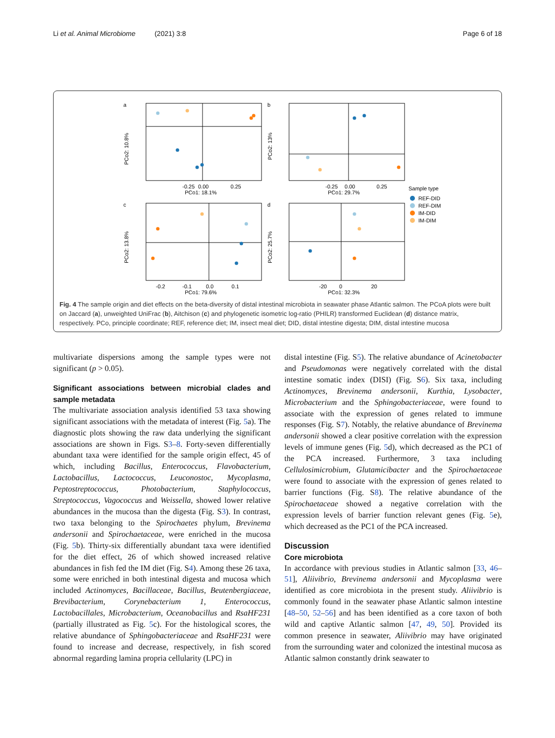Li et al. Animal Microbiome (2021) 3:8 Page 6 of 18
a
b
c
d
PCo1: 18.1%
PCo1: 29.7%
PCo1: 79.6%
PCo1: 32.3%
PCo2: 10.8%
PCo2: 13%
PCo2: 13.8%
PCo2: 25.7%
-0.25
0.00
0.25
-0.25
0.00
0.25
-0.2
-0.1
0.0
0.1
-20
0
20
Sample type
REF-DID
REF-DIM
IM-DID
IM-DIM
Fig. 4 The sample origin and diet effects on the beta-diversity of distal intestinal microbiota in seawater phase Atlantic salmon. The PCoA plots were built on Jaccard (a), unweighted UniFrac (b), Aitchison (c) and phylogenetic isometric log-ratio (PHILR) transformed Euclidean (d) distance matrix, respectively. PCo, principle coordinate; REF, reference diet; IM, insect meal diet; DID, distal intestine digesta; DIM, distal intestine mucosa
multivariate dispersions among the sample types were not significant (p > 0.05).
Significant associations between microbial clades and sample metadata
The multivariate association analysis identified 53 taxa showing significant associations with the metadata of interest (Fig. 5a). The diagnostic plots showing the raw data underlying the significant associations are shown in Figs. S3–8. Forty-seven differentially abundant taxa were identified for the sample origin effect, 45 of which, including Bacillus, Enterococcus, Flavobacterium, Lactobacillus, Lactococcus, Leuconostoc, Mycoplasma, Peptostreptococcus, Photobacterium, Staphylococcus, Streptococcus, Vagococcus and Weissella, showed lower relative abundances in the mucosa than the digesta (Fig. S3). In contrast, two taxa belonging to the Spirochaetes phylum, Brevinema andersonii and Spirochaetaceae, were enriched in the mucosa (Fig. 5b). Thirty-six differentially abundant taxa were identified for the diet effect, 26 of which showed increased relative abundances in fish fed the IM diet (Fig. S4). Among these 26 taxa, some were enriched in both intestinal digesta and mucosa which included Actinomyces, Bacillaceae, Bacillus, Beutenbergiaceae, Brevibacterium, Corynebacterium 1, Enterococcus, Lactobacillales, Microbacterium, Oceanobacillus and RsaHF231 (partially illustrated as Fig. 5c). For the histological scores, the relative abundance of Sphingobacteriaceae and RsaHF231 were found to increase and decrease, respectively, in fish scored abnormal regarding lamina propria cellularity (LPC) in
distal intestine (Fig. S5). The relative abundance of Acinetobacter and Pseudomonas were negatively correlated with the distal intestine somatic index (DISI) (Fig. S6). Six taxa, including Actinomyces, Brevinema andersonii, Kurthia, Lysobacter, Microbacterium and the Sphingobacteriaceae, were found to associate with the expression of genes related to immune responses (Fig. S7). Notably, the relative abundance of Brevinema andersonii showed a clear positive correlation with the expression levels of immune genes (Fig. 5d), which decreased as the PC1 of the PCA increased. Furthermore, 3 taxa including Cellulosimicrobium, Glutamicibacter and the Spirochaetaceae were found to associate with the expression of genes related to barrier functions (Fig. S8). The relative abundance of the Spirochaetaceae showed a negative correlation with the expression levels of barrier function relevant genes (Fig. 5e), which decreased as the PC1 of the PCA increased.
Discussion
Core microbiota
In accordance with previous studies in Atlantic salmon [33, 46–51], Aliivibrio, Brevinema andersonii and Mycoplasma were identified as core microbiota in the present study. Aliivibrio is commonly found in the seawater phase Atlantic salmon intestine [48–50, 52–56] and has been identified as a core taxon of both wild and captive Atlantic salmon [47, 49, 50]. Provided its common presence in seawater, Aliivibrio may have originated from the surrounding water and colonized the intestinal mucosa as Atlantic salmon constantly drink seawater to